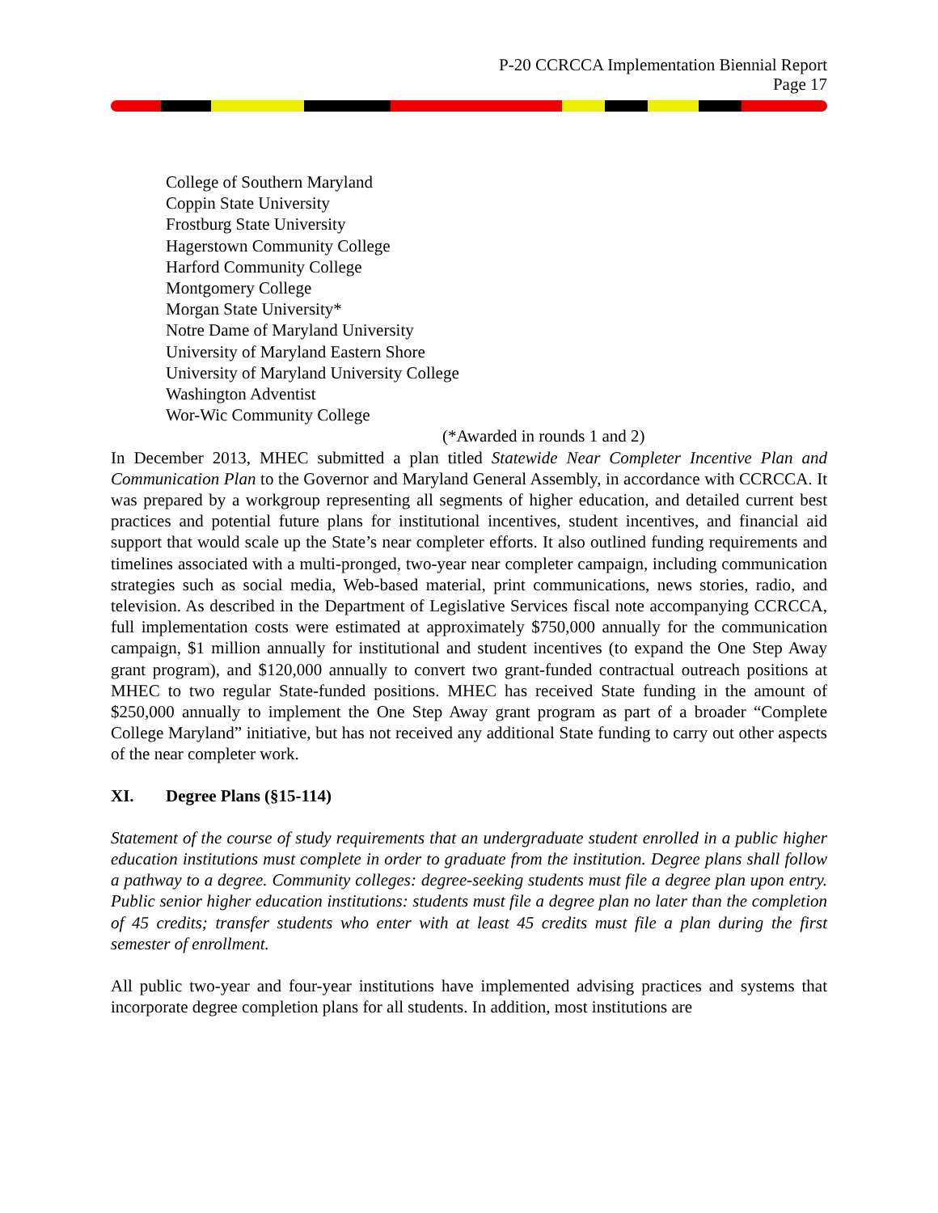P-20 CCRCCA Implementation Biennial Report
Page 17
College of Southern Maryland
Coppin State University
Frostburg State University
Hagerstown Community College
Harford Community College
Montgomery College
Morgan State University*
Notre Dame of Maryland University
University of Maryland Eastern Shore
University of Maryland University College
Washington Adventist
Wor-Wic Community College
(*Awarded in rounds 1 and 2)
In December 2013, MHEC submitted a plan titled Statewide Near Completer Incentive Plan and Communication Plan to the Governor and Maryland General Assembly, in accordance with CCRCCA. It was prepared by a workgroup representing all segments of higher education, and detailed current best practices and potential future plans for institutional incentives, student incentives, and financial aid support that would scale up the State’s near completer efforts. It also outlined funding requirements and timelines associated with a multi-pronged, two-year near completer campaign, including communication strategies such as social media, Web-based material, print communications, news stories, radio, and television. As described in the Department of Legislative Services fiscal note accompanying CCRCCA, full implementation costs were estimated at approximately $750,000 annually for the communication campaign, $1 million annually for institutional and student incentives (to expand the One Step Away grant program), and $120,000 annually to convert two grant-funded contractual outreach positions at MHEC to two regular State-funded positions. MHEC has received State funding in the amount of $250,000 annually to implement the One Step Away grant program as part of a broader “Complete College Maryland” initiative, but has not received any additional State funding to carry out other aspects of the near completer work.
XI. Degree Plans (§15-114)
Statement of the course of study requirements that an undergraduate student enrolled in a public higher education institutions must complete in order to graduate from the institution. Degree plans shall follow a pathway to a degree. Community colleges: degree-seeking students must file a degree plan upon entry. Public senior higher education institutions: students must file a degree plan no later than the completion of 45 credits; transfer students who enter with at least 45 credits must file a plan during the first semester of enrollment.
All public two-year and four-year institutions have implemented advising practices and systems that incorporate degree completion plans for all students. In addition, most institutions are